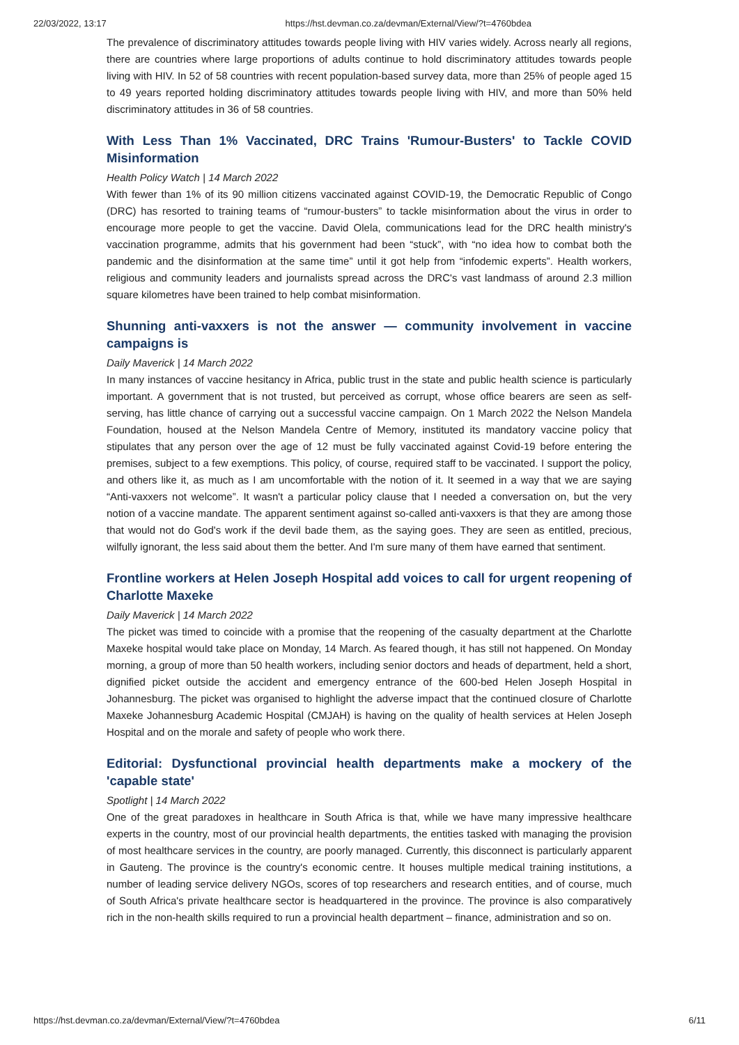22/03/2022, 13:17 https://hst.devman.co.za/devman/External/View/?t=4760bdea
The prevalence of discriminatory attitudes towards people living with HIV varies widely. Across nearly all regions, there are countries where large proportions of adults continue to hold discriminatory attitudes towards people living with HIV. In 52 of 58 countries with recent population-based survey data, more than 25% of people aged 15 to 49 years reported holding discriminatory attitudes towards people living with HIV, and more than 50% held discriminatory attitudes in 36 of 58 countries.
With Less Than 1% Vaccinated, DRC Trains 'Rumour-Busters' to Tackle COVID Misinformation
Health Policy Watch | 14 March 2022
With fewer than 1% of its 90 million citizens vaccinated against COVID-19, the Democratic Republic of Congo (DRC) has resorted to training teams of “rumour-busters” to tackle misinformation about the virus in order to encourage more people to get the vaccine. David Olela, communications lead for the DRC health ministry's vaccination programme, admits that his government had been “stuck”, with “no idea how to combat both the pandemic and the disinformation at the same time” until it got help from “infodemic experts”. Health workers, religious and community leaders and journalists spread across the DRC's vast landmass of around 2.3 million square kilometres have been trained to help combat misinformation.
Shunning anti-vaxxers is not the answer — community involvement in vaccine campaigns is
Daily Maverick | 14 March 2022
In many instances of vaccine hesitancy in Africa, public trust in the state and public health science is particularly important. A government that is not trusted, but perceived as corrupt, whose office bearers are seen as self-serving, has little chance of carrying out a successful vaccine campaign. On 1 March 2022 the Nelson Mandela Foundation, housed at the Nelson Mandela Centre of Memory, instituted its mandatory vaccine policy that stipulates that any person over the age of 12 must be fully vaccinated against Covid-19 before entering the premises, subject to a few exemptions. This policy, of course, required staff to be vaccinated. I support the policy, and others like it, as much as I am uncomfortable with the notion of it. It seemed in a way that we are saying “Anti-vaxxers not welcome”. It wasn't a particular policy clause that I needed a conversation on, but the very notion of a vaccine mandate. The apparent sentiment against so-called anti-vaxxers is that they are among those that would not do God's work if the devil bade them, as the saying goes. They are seen as entitled, precious, wilfully ignorant, the less said about them the better. And I'm sure many of them have earned that sentiment.
Frontline workers at Helen Joseph Hospital add voices to call for urgent reopening of Charlotte Maxeke
Daily Maverick | 14 March 2022
The picket was timed to coincide with a promise that the reopening of the casualty department at the Charlotte Maxeke hospital would take place on Monday, 14 March. As feared though, it has still not happened. On Monday morning, a group of more than 50 health workers, including senior doctors and heads of department, held a short, dignified picket outside the accident and emergency entrance of the 600-bed Helen Joseph Hospital in Johannesburg. The picket was organised to highlight the adverse impact that the continued closure of Charlotte Maxeke Johannesburg Academic Hospital (CMJAH) is having on the quality of health services at Helen Joseph Hospital and on the morale and safety of people who work there.
Editorial: Dysfunctional provincial health departments make a mockery of the 'capable state'
Spotlight | 14 March 2022
One of the great paradoxes in healthcare in South Africa is that, while we have many impressive healthcare experts in the country, most of our provincial health departments, the entities tasked with managing the provision of most healthcare services in the country, are poorly managed. Currently, this disconnect is particularly apparent in Gauteng. The province is the country's economic centre. It houses multiple medical training institutions, a number of leading service delivery NGOs, scores of top researchers and research entities, and of course, much of South Africa's private healthcare sector is headquartered in the province. The province is also comparatively rich in the non-health skills required to run a provincial health department – finance, administration and so on.
https://hst.devman.co.za/devman/External/View/?t=4760bdea 6/11